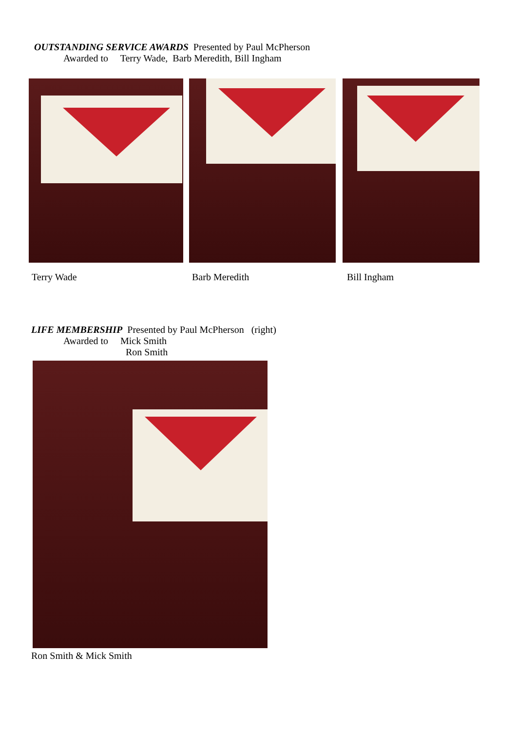OUTSTANDING SERVICE AWARDS Presented by Paul McPherson
Awarded to Terry Wade, Barb Meredith, Bill Ingham
Terry Wade Barb Meredith Bill Ingham
LIFE MEMBERSHIP Presented by Paul McPherson (right)
Awarded to Mick Smith
Ron Smith
Ron Smith & Mick Smith